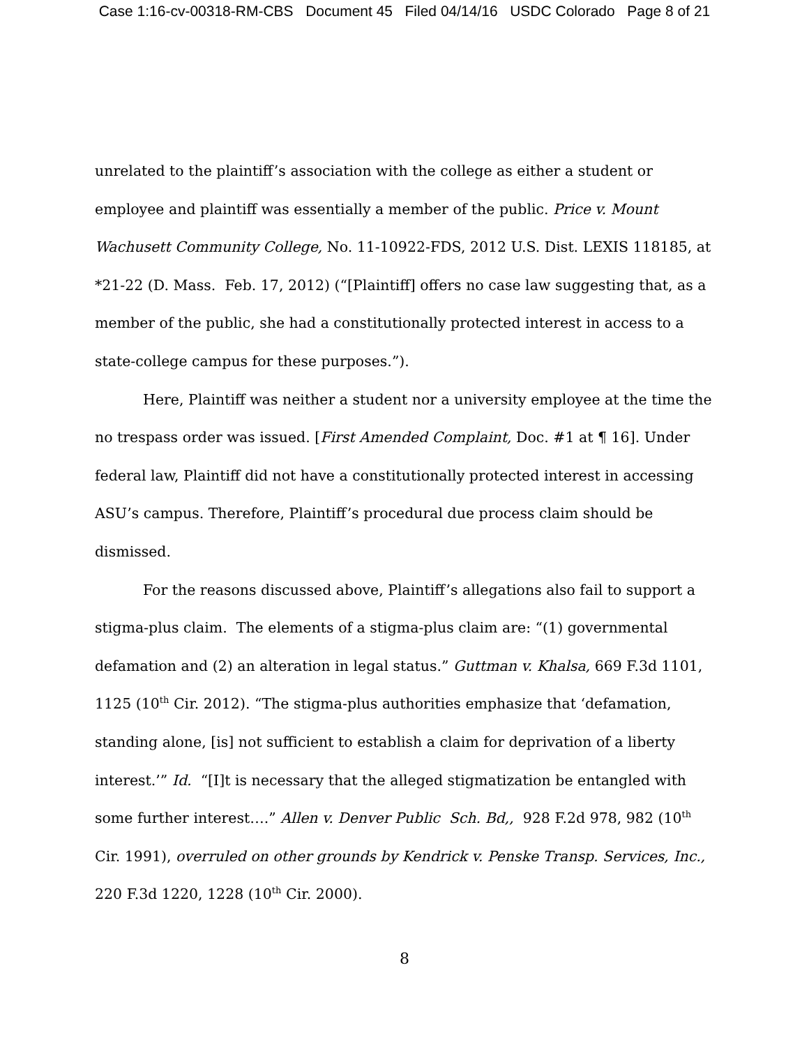Case 1:16-cv-00318-RM-CBS Document 45 Filed 04/14/16 USDC Colorado Page 8 of 21
unrelated to the plaintiff’s association with the college as either a student or employee and plaintiff was essentially a member of the public. Price v. Mount Wachusett Community College, No. 11-10922-FDS, 2012 U.S. Dist. LEXIS 118185, at *21-22 (D. Mass. Feb. 17, 2012) (“[Plaintiff] offers no case law suggesting that, as a member of the public, she had a constitutionally protected interest in access to a state-college campus for these purposes.”).
Here, Plaintiff was neither a student nor a university employee at the time the no trespass order was issued. [First Amended Complaint, Doc. #1 at ¶ 16]. Under federal law, Plaintiff did not have a constitutionally protected interest in accessing ASU’s campus. Therefore, Plaintiff’s procedural due process claim should be dismissed.
For the reasons discussed above, Plaintiff’s allegations also fail to support a stigma-plus claim. The elements of a stigma-plus claim are: “(1) governmental defamation and (2) an alteration in legal status.” Guttman v. Khalsa, 669 F.3d 1101, 1125 (10<sup>th</sup> Cir. 2012). “The stigma-plus authorities emphasize that ‘defamation, standing alone, [is] not sufficient to establish a claim for deprivation of a liberty interest.’” Id. “[I]t is necessary that the alleged stigmatization be entangled with some further interest….” Allen v. Denver Public Sch. Bd,, 928 F.2d 978, 982 (10<sup>th</sup> Cir. 1991), overruled on other grounds by Kendrick v. Penske Transp. Services, Inc., 220 F.3d 1220, 1228 (10<sup>th</sup> Cir. 2000).
8